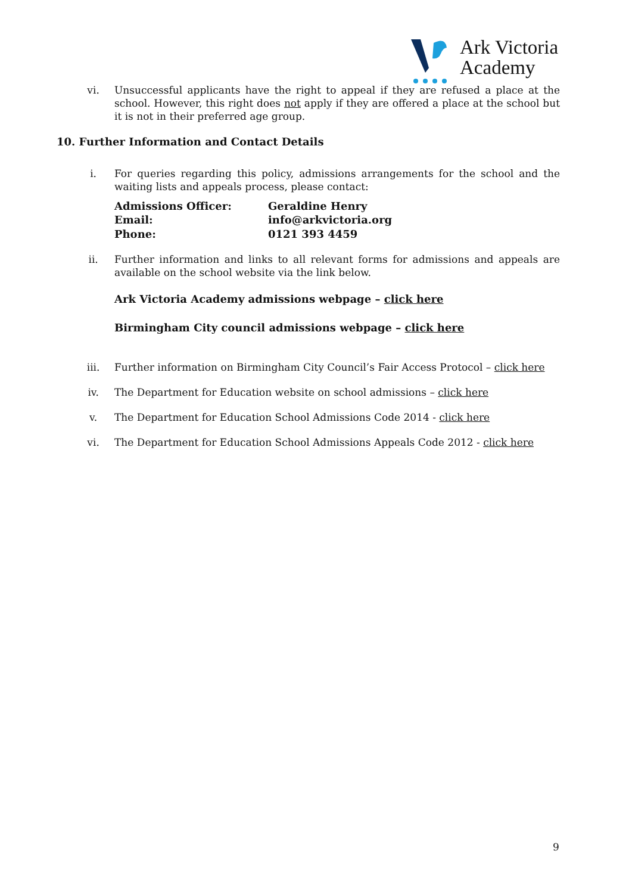Ark Victoria
Academy
vi. Unsuccessful applicants have the right to appeal if they are refused a place at the school. However, this right does not apply if they are offered a place at the school but it is not in their preferred age group.
10. Further Information and Contact Details
i. For queries regarding this policy, admissions arrangements for the school and the waiting lists and appeals process, please contact:
| Admissions Officer: | Geraldine Henry |
| Email: | info@arkvictoria.org |
| Phone: | 0121 393 4459 |
ii. Further information and links to all relevant forms for admissions and appeals are available on the school website via the link below.
Ark Victoria Academy admissions webpage – click here
Birmingham City council admissions webpage – click here
iii. Further information on Birmingham City Council’s Fair Access Protocol – click here
iv. The Department for Education website on school admissions – click here
v. The Department for Education School Admissions Code 2014 - click here
vi. The Department for Education School Admissions Appeals Code 2012 - click here
9